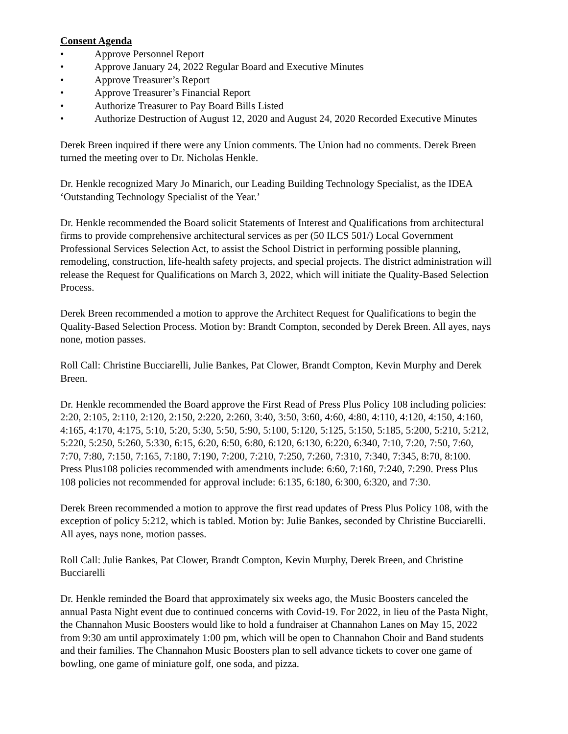Consent Agenda
• Approve Personnel Report
• Approve January 24, 2022 Regular Board and Executive Minutes
• Approve Treasurer’s Report
• Approve Treasurer’s Financial Report
• Authorize Treasurer to Pay Board Bills Listed
• Authorize Destruction of August 12, 2020 and August 24, 2020 Recorded Executive Minutes
Derek Breen inquired if there were any Union comments. The Union had no comments. Derek Breen turned the meeting over to Dr. Nicholas Henkle.
Dr. Henkle recognized Mary Jo Minarich, our Leading Building Technology Specialist, as the IDEA ‘Outstanding Technology Specialist of the Year.’
Dr. Henkle recommended the Board solicit Statements of Interest and Qualifications from architectural firms to provide comprehensive architectural services as per (50 ILCS 501/) Local Government Professional Services Selection Act, to assist the School District in performing possible planning, remodeling, construction, life-health safety projects, and special projects. The district administration will release the Request for Qualifications on March 3, 2022, which will initiate the Quality-Based Selection Process.
Derek Breen recommended a motion to approve the Architect Request for Qualifications to begin the Quality-Based Selection Process. Motion by: Brandt Compton, seconded by Derek Breen. All ayes, nays none, motion passes.
Roll Call: Christine Bucciarelli, Julie Bankes, Pat Clower, Brandt Compton, Kevin Murphy and Derek Breen.
Dr. Henkle recommended the Board approve the First Read of Press Plus Policy 108 including policies: 2:20, 2:105, 2:110, 2:120, 2:150, 2:220, 2:260, 3:40, 3:50, 3:60, 4:60, 4:80, 4:110, 4:120, 4:150, 4:160, 4:165, 4:170, 4:175, 5:10, 5:20, 5:30, 5:50, 5:90, 5:100, 5:120, 5:125, 5:150, 5:185, 5:200, 5:210, 5:212, 5:220, 5:250, 5:260, 5:330, 6:15, 6:20, 6:50, 6:80, 6:120, 6:130, 6:220, 6:340, 7:10, 7:20, 7:50, 7:60, 7:70, 7:80, 7:150, 7:165, 7:180, 7:190, 7:200, 7:210, 7:250, 7:260, 7:310, 7:340, 7:345, 8:70, 8:100. Press Plus108 policies recommended with amendments include: 6:60, 7:160, 7:240, 7:290. Press Plus 108 policies not recommended for approval include: 6:135, 6:180, 6:300, 6:320, and 7:30.
Derek Breen recommended a motion to approve the first read updates of Press Plus Policy 108, with the exception of policy 5:212, which is tabled. Motion by: Julie Bankes, seconded by Christine Bucciarelli. All ayes, nays none, motion passes.
Roll Call: Julie Bankes, Pat Clower, Brandt Compton, Kevin Murphy, Derek Breen, and Christine Bucciarelli
Dr. Henkle reminded the Board that approximately six weeks ago, the Music Boosters canceled the annual Pasta Night event due to continued concerns with Covid-19. For 2022, in lieu of the Pasta Night, the Channahon Music Boosters would like to hold a fundraiser at Channahon Lanes on May 15, 2022 from 9:30 am until approximately 1:00 pm, which will be open to Channahon Choir and Band students and their families. The Channahon Music Boosters plan to sell advance tickets to cover one game of bowling, one game of miniature golf, one soda, and pizza.